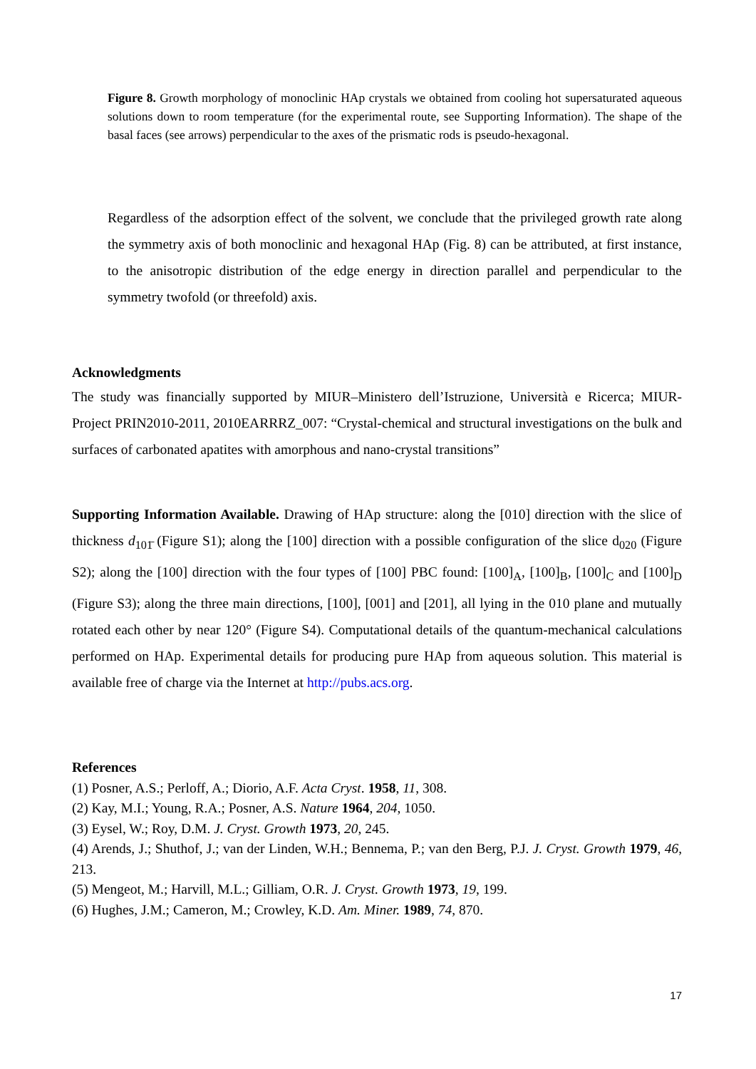Figure 8. Growth morphology of monoclinic HAp crystals we obtained from cooling hot supersaturated aqueous solutions down to room temperature (for the experimental route, see Supporting Information). The shape of the basal faces (see arrows) perpendicular to the axes of the prismatic rods is pseudo-hexagonal.
Regardless of the adsorption effect of the solvent, we conclude that the privileged growth rate along the symmetry axis of both monoclinic and hexagonal HAp (Fig. 8) can be attributed, at first instance, to the anisotropic distribution of the edge energy in direction parallel and perpendicular to the symmetry twofold (or threefold) axis.
Acknowledgments
The study was financially supported by MIUR–Ministero dell’Istruzione, Università e Ricerca; MIUR-Project PRIN2010-2011, 2010EARRRZ_007: “Crystal-chemical and structural investigations on the bulk and surfaces of carbonated apatites with amorphous and nano-crystal transitions”
Supporting Information Available. Drawing of HAp structure: along the [010] direction with the slice of thickness d<sub>101̄</sub> (Figure S1); along the [100] direction with a possible configuration of the slice d<sub>020</sub> (Figure S2); along the [100] direction with the four types of [100] PBC found: [100]<sub>A</sub>, [100]<sub>B</sub>, [100]<sub>C</sub> and [100]<sub>D</sub> (Figure S3); along the three main directions, [100], [001] and [201], all lying in the 010 plane and mutually rotated each other by near 120° (Figure S4). Computational details of the quantum-mechanical calculations performed on HAp. Experimental details for producing pure HAp from aqueous solution. This material is available free of charge via the Internet at http://pubs.acs.org.
References
(1) Posner, A.S.; Perloff, A.; Diorio, A.F. Acta Cryst. 1958, 11, 308.
(2) Kay, M.I.; Young, R.A.; Posner, A.S. Nature 1964, 204, 1050.
(3) Eysel, W.; Roy, D.M. J. Cryst. Growth 1973, 20, 245.
(4) Arends, J.; Shuthof, J.; van der Linden, W.H.; Bennema, P.; van den Berg, P.J. J. Cryst. Growth 1979, 46, 213.
(5) Mengeot, M.; Harvill, M.L.; Gilliam, O.R. J. Cryst. Growth 1973, 19, 199.
(6) Hughes, J.M.; Cameron, M.; Crowley, K.D. Am. Miner. 1989, 74, 870.
17